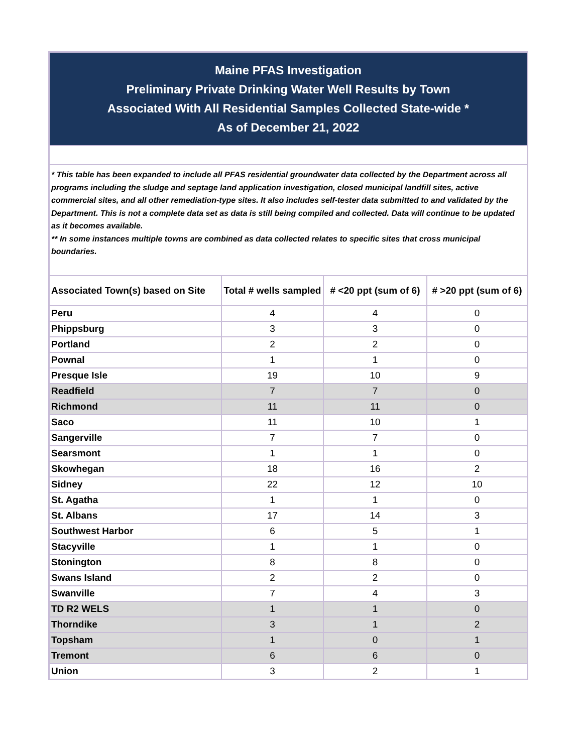| Maine PFAS Investigation Preliminary Private Drinking Water Well Results by Town Associated With All Residential Samples Collected State-wide * As of December 21, 2022 | | | |
| * This table has been expanded to include all PFAS residential groundwater data collected by the Department across all programs including the sludge and septage land application investigation, closed municipal landfill sites, active commercial sites, and all other remediation-type sites. It also includes self-tester data submitted to and validated by the Department. This is not a complete data set as data is still being compiled and collected. Data will continue to be updated as it becomes available. ** In some instances multiple towns are combined as data collected relates to specific sites that cross municipal boundaries. | | | |
| Associated Town(s) based on Site | Total # wells sampled | # <20 ppt (sum of 6) | # >20 ppt (sum of 6) |
| Peru | 4 | 4 | 0 |
| Phippsburg | 3 | 3 | 0 |
| Portland | 2 | 2 | 0 |
| Pownal | 1 | 1 | 0 |
| Presque Isle | 19 | 10 | 9 |
| Readfield | 7 | 7 | 0 |
| Richmond | 11 | 11 | 0 |
| Saco | 11 | 10 | 1 |
| Sangerville | 7 | 7 | 0 |
| Searsmont | 1 | 1 | 0 |
| Skowhegan | 18 | 16 | 2 |
| Sidney | 22 | 12 | 10 |
| St. Agatha | 1 | 1 | 0 |
| St. Albans | 17 | 14 | 3 |
| Southwest Harbor | 6 | 5 | 1 |
| Stacyville | 1 | 1 | 0 |
| Stonington | 8 | 8 | 0 |
| Swans Island | 2 | 2 | 0 |
| Swanville | 7 | 4 | 3 |
| TD R2 WELS | 1 | 1 | 0 |
| Thorndike | 3 | 1 | 2 |
| Topsham | 1 | 0 | 1 |
| Tremont | 6 | 6 | 0 |
| Union | 3 | 2 | 1 |